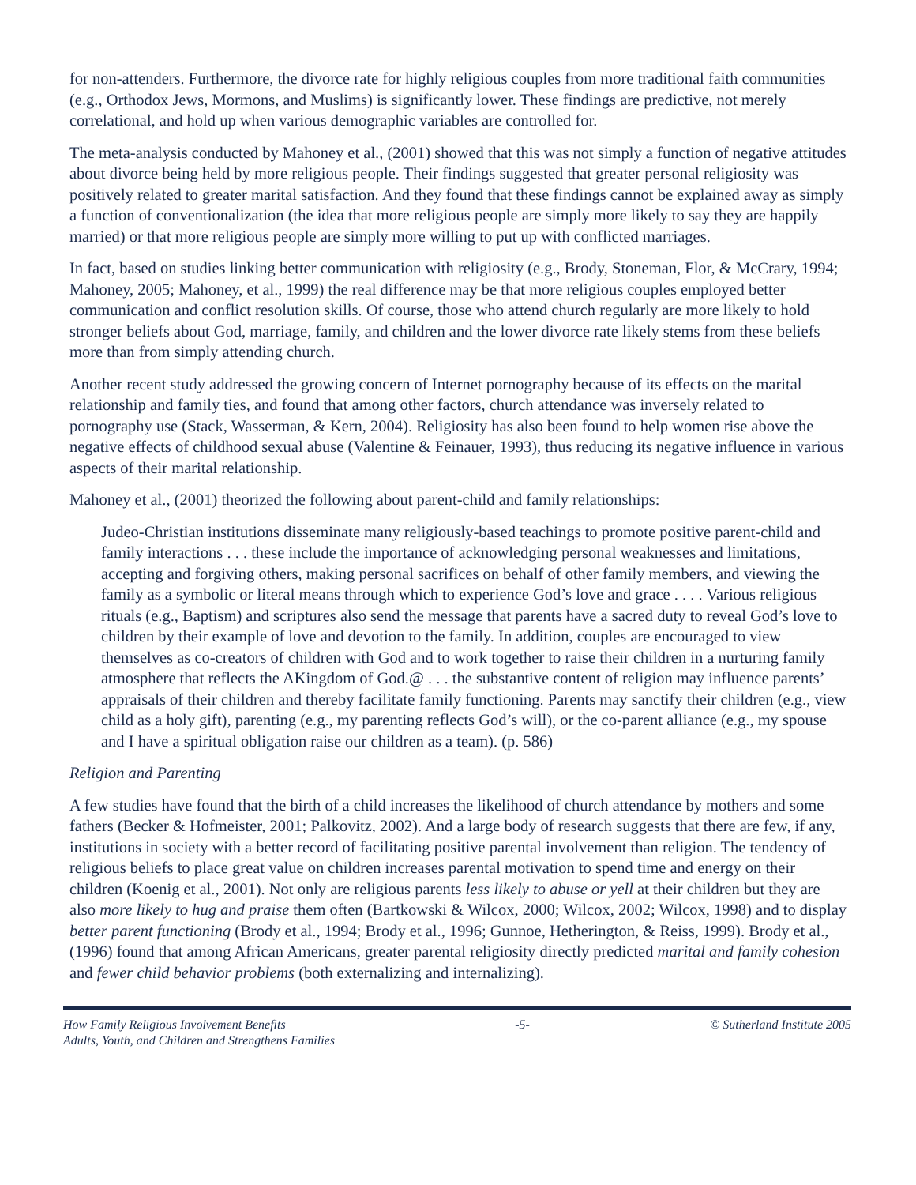for non-attenders. Furthermore, the divorce rate for highly religious couples from more traditional faith communities (e.g., Orthodox Jews, Mormons, and Muslims) is significantly lower. These findings are predictive, not merely correlational, and hold up when various demographic variables are controlled for.
The meta-analysis conducted by Mahoney et al., (2001) showed that this was not simply a function of negative attitudes about divorce being held by more religious people. Their findings suggested that greater personal religiosity was positively related to greater marital satisfaction. And they found that these findings cannot be explained away as simply a function of conventionalization (the idea that more religious people are simply more likely to say they are happily married) or that more religious people are simply more willing to put up with conflicted marriages.
In fact, based on studies linking better communication with religiosity (e.g., Brody, Stoneman, Flor, & McCrary, 1994; Mahoney, 2005; Mahoney, et al., 1999) the real difference may be that more religious couples employed better communication and conflict resolution skills. Of course, those who attend church regularly are more likely to hold stronger beliefs about God, marriage, family, and children and the lower divorce rate likely stems from these beliefs more than from simply attending church.
Another recent study addressed the growing concern of Internet pornography because of its effects on the marital relationship and family ties, and found that among other factors, church attendance was inversely related to pornography use (Stack, Wasserman, & Kern, 2004). Religiosity has also been found to help women rise above the negative effects of childhood sexual abuse (Valentine & Feinauer, 1993), thus reducing its negative influence in various aspects of their marital relationship.
Mahoney et al., (2001) theorized the following about parent-child and family relationships:
Judeo-Christian institutions disseminate many religiously-based teachings to promote positive parent-child and family interactions . . . these include the importance of acknowledging personal weaknesses and limitations, accepting and forgiving others, making personal sacrifices on behalf of other family members, and viewing the family as a symbolic or literal means through which to experience God’s love and grace . . . . Various religious rituals (e.g., Baptism) and scriptures also send the message that parents have a sacred duty to reveal God’s love to children by their example of love and devotion to the family. In addition, couples are encouraged to view themselves as co-creators of children with God and to work together to raise their children in a nurturing family atmosphere that reflects the AKingdom of God.@ . . . the substantive content of religion may influence parents’ appraisals of their children and thereby facilitate family functioning. Parents may sanctify their children (e.g., view child as a holy gift), parenting (e.g., my parenting reflects God’s will), or the co-parent alliance (e.g., my spouse and I have a spiritual obligation raise our children as a team). (p. 586)
Religion and Parenting
A few studies have found that the birth of a child increases the likelihood of church attendance by mothers and some fathers (Becker & Hofmeister, 2001; Palkovitz, 2002). And a large body of research suggests that there are few, if any, institutions in society with a better record of facilitating positive parental involvement than religion. The tendency of religious beliefs to place great value on children increases parental motivation to spend time and energy on their children (Koenig et al., 2001). Not only are religious parents less likely to abuse or yell at their children but they are also more likely to hug and praise them often (Bartkowski & Wilcox, 2000; Wilcox, 2002; Wilcox, 1998) and to display better parent functioning (Brody et al., 1994; Brody et al., 1996; Gunnoe, Hetherington, & Reiss, 1999). Brody et al., (1996) found that among African Americans, greater parental religiosity directly predicted marital and family cohesion and fewer child behavior problems (both externalizing and internalizing).
How Family Religious Involvement Benefits
Adults, Youth, and Children and Strengthens Families
-5- © Sutherland Institute 2005